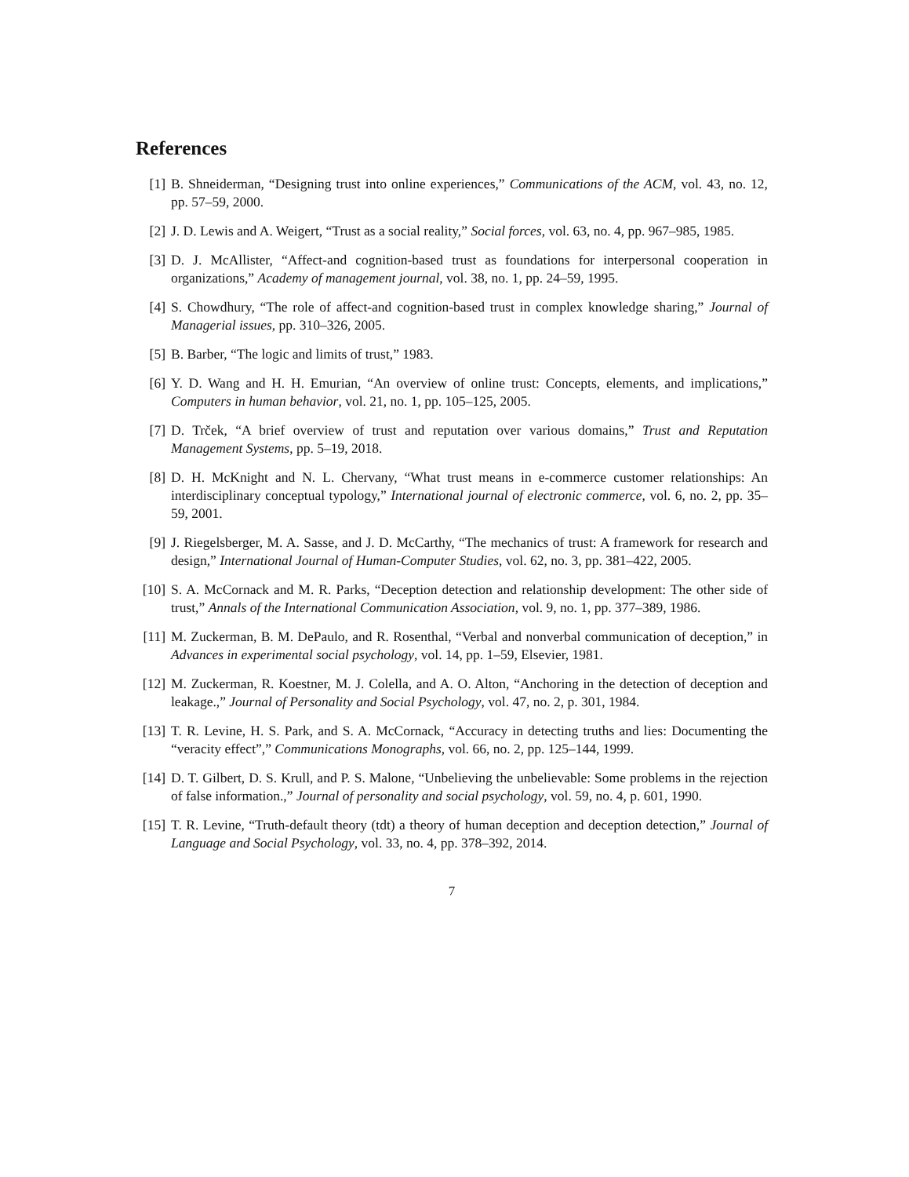References
[1] B. Shneiderman, “Designing trust into online experiences,” Communications of the ACM, vol. 43, no. 12, pp. 57–59, 2000.
[2] J. D. Lewis and A. Weigert, “Trust as a social reality,” Social forces, vol. 63, no. 4, pp. 967–985, 1985.
[3] D. J. McAllister, “Affect-and cognition-based trust as foundations for interpersonal cooperation in organizations,” Academy of management journal, vol. 38, no. 1, pp. 24–59, 1995.
[4] S. Chowdhury, “The role of affect-and cognition-based trust in complex knowledge sharing,” Journal of Managerial issues, pp. 310–326, 2005.
[5] B. Barber, “The logic and limits of trust,” 1983.
[6] Y. D. Wang and H. H. Emurian, “An overview of online trust: Concepts, elements, and implications,” Computers in human behavior, vol. 21, no. 1, pp. 105–125, 2005.
[7] D. Trček, “A brief overview of trust and reputation over various domains,” Trust and Reputation Management Systems, pp. 5–19, 2018.
[8] D. H. McKnight and N. L. Chervany, “What trust means in e-commerce customer relationships: An interdisciplinary conceptual typology,” International journal of electronic commerce, vol. 6, no. 2, pp. 35–59, 2001.
[9] J. Riegelsberger, M. A. Sasse, and J. D. McCarthy, “The mechanics of trust: A framework for research and design,” International Journal of Human-Computer Studies, vol. 62, no. 3, pp. 381–422, 2005.
[10]
S. A. McCornack and M. R. Parks, “Deception detection and relationship development: The other side of trust,” Annals of the International Communication Association, vol. 9, no. 1, pp. 377–389, 1986.
[11]
M. Zuckerman, B. M. DePaulo, and R. Rosenthal, “Verbal and nonverbal communication of deception,” in Advances in experimental social psychology, vol. 14, pp. 1–59, Elsevier, 1981.
[12]
M. Zuckerman, R. Koestner, M. J. Colella, and A. O. Alton, “Anchoring in the detection of deception and leakage.,” Journal of Personality and Social Psychology, vol. 47, no. 2, p. 301, 1984.
[13]
T. R. Levine, H. S. Park, and S. A. McCornack, “Accuracy in detecting truths and lies: Documenting the “veracity effect”,” Communications Monographs, vol. 66, no. 2, pp. 125–144, 1999.
[14]
D. T. Gilbert, D. S. Krull, and P. S. Malone, “Unbelieving the unbelievable: Some problems in the rejection of false information.,” Journal of personality and social psychology, vol. 59, no. 4, p. 601, 1990.
[15]
T. R. Levine, “Truth-default theory (tdt) a theory of human deception and deception detection,” Journal of Language and Social Psychology, vol. 33, no. 4, pp. 378–392, 2014.
7